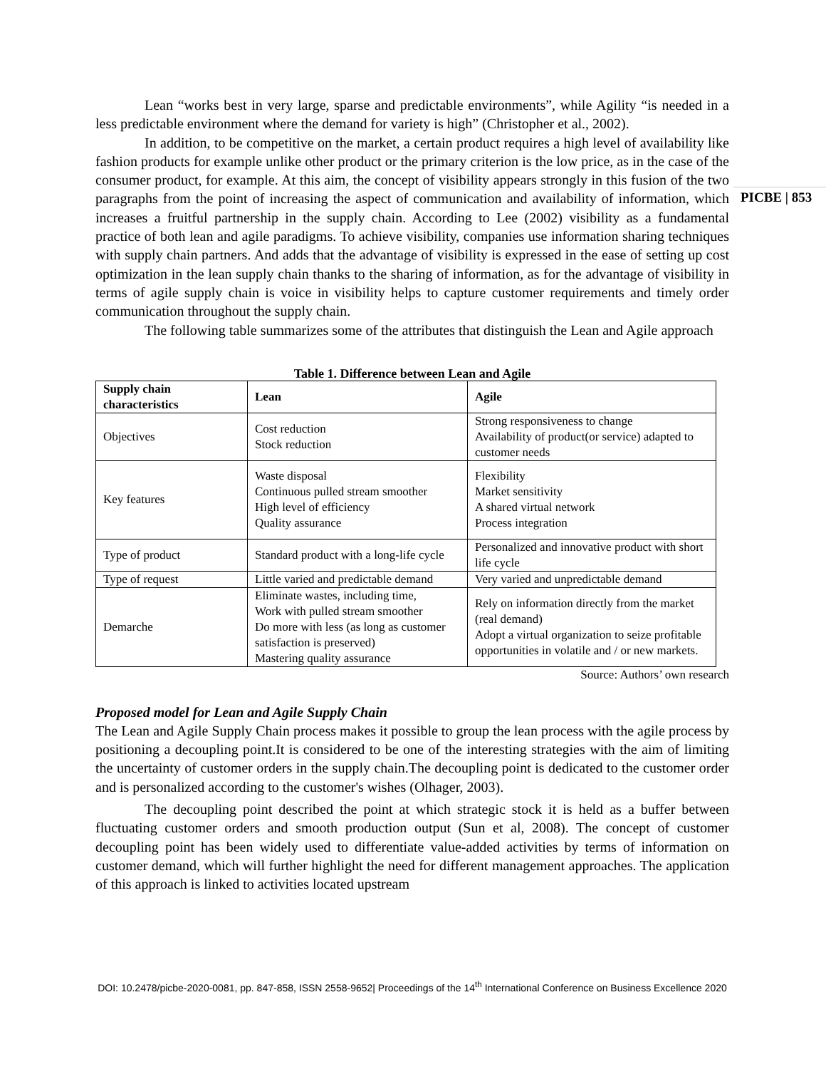PICBE | 853
Lean “works best in very large, sparse and predictable environments”, while Agility “is needed in a less predictable environment where the demand for variety is high” (Christopher et al., 2002).
In addition, to be competitive on the market, a certain product requires a high level of availability like fashion products for example unlike other product or the primary criterion is the low price, as in the case of the consumer product, for example. At this aim, the concept of visibility appears strongly in this fusion of the two paragraphs from the point of increasing the aspect of communication and availability of information, which increases a fruitful partnership in the supply chain. According to Lee (2002) visibility as a fundamental practice of both lean and agile paradigms. To achieve visibility, companies use information sharing techniques with supply chain partners. And adds that the advantage of visibility is expressed in the ease of setting up cost optimization in the lean supply chain thanks to the sharing of information, as for the advantage of visibility in terms of agile supply chain is voice in visibility helps to capture customer requirements and timely order communication throughout the supply chain.
The following table summarizes some of the attributes that distinguish the Lean and Agile approach
Table 1. Difference between Lean and Agile
| Supply chain characteristics | Lean | Agile |
| --- | --- | --- |
| Objectives | Cost reduction Stock reduction | Strong responsiveness to change Availability of product(or service) adapted to customer needs |
| Key features | Waste disposal Continuous pulled stream smoother High level of efficiency Quality assurance | Flexibility Market sensitivity A shared virtual network Process integration |
| Type of product | Standard product with a long-life cycle | Personalized and innovative product with short life cycle |
| Type of request | Little varied and predictable demand | Very varied and unpredictable demand |
| Demarche | Eliminate wastes, including time, Work with pulled stream smoother Do more with less (as long as customer satisfaction is preserved) Mastering quality assurance | Rely on information directly from the market (real demand) Adopt a virtual organization to seize profitable opportunities in volatile and / or new markets. |
Source: Authors’ own research
Proposed model for Lean and Agile Supply Chain
The Lean and Agile Supply Chain process makes it possible to group the lean process with the agile process by positioning a decoupling point.It is considered to be one of the interesting strategies with the aim of limiting the uncertainty of customer orders in the supply chain.The decoupling point is dedicated to the customer order and is personalized according to the customer's wishes (Olhager, 2003).
The decoupling point described the point at which strategic stock it is held as a buffer between fluctuating customer orders and smooth production output (Sun et al, 2008). The concept of customer decoupling point has been widely used to differentiate value-added activities by terms of information on customer demand, which will further highlight the need for different management approaches. The application of this approach is linked to activities located upstream
DOI: 10.2478/picbe-2020-0081, pp. 847-858, ISSN 2558-9652| Proceedings of the 14<sup>th</sup> International Conference on Business Excellence 2020